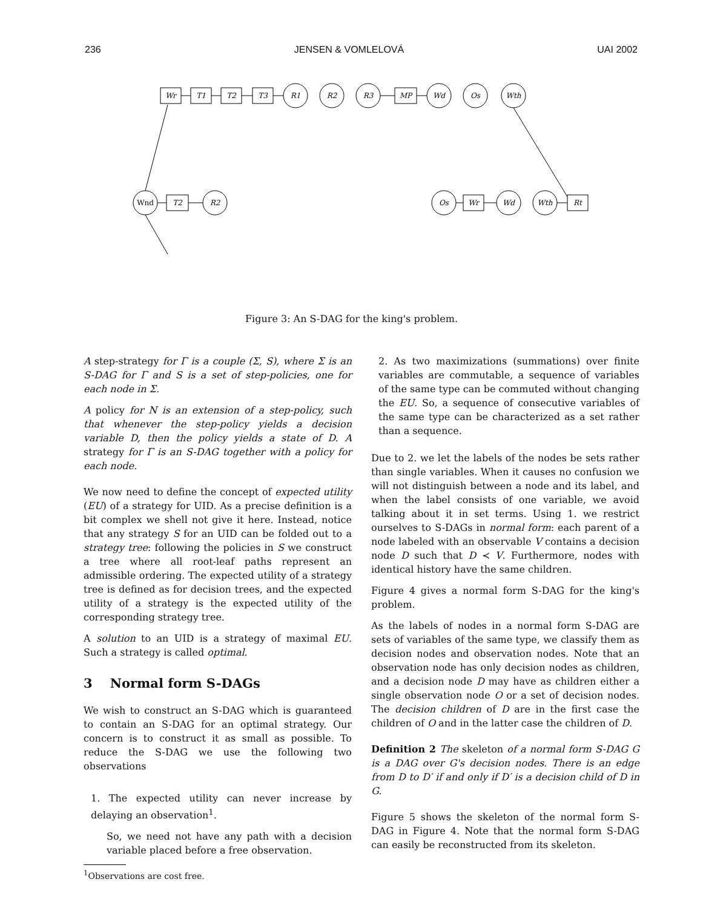236 JENSEN & VOMLELOVÁ UAI 2002
Wr
T1
T2
T3
R1
R2
R3
MP
Wd
Os
Wth
Wnd
T2
R2
Os
Wr
Wd
Wth
Rt
Figure 3: An S-DAG for the king's problem.
A step-strategy for Γ is a couple (Σ, S), where Σ is an S-DAG for Γ and S is a set of step-policies, one for each node in Σ.
A policy for N is an extension of a step-policy, such that whenever the step-policy yields a decision variable D, then the policy yields a state of D. A strategy for Γ is an S-DAG together with a policy for each node.
We now need to define the concept of expected utility (EU) of a strategy for UID. As a precise definition is a bit complex we shell not give it here. Instead, notice that any strategy S for an UID can be folded out to a strategy tree: following the policies in S we construct a tree where all root-leaf paths represent an admissible ordering. The expected utility of a strategy tree is defined as for decision trees, and the expected utility of a strategy is the expected utility of the corresponding strategy tree.
A solution to an UID is a strategy of maximal EU. Such a strategy is called optimal.
3 Normal form S-DAGs
We wish to construct an S-DAG which is guaranteed to contain an S-DAG for an optimal strategy. Our concern is to construct it as small as possible. To reduce the S-DAG we use the following two observations
1. The expected utility can never increase by delaying an observation<sup>1</sup>.
So, we need not have any path with a decision variable placed before a free observation.
<sup>1</sup> Observations are cost free.
2. As two maximizations (summations) over finite variables are commutable, a sequence of variables of the same type can be commuted without changing the EU. So, a sequence of consecutive variables of the same type can be characterized as a set rather than a sequence.
Due to 2. we let the labels of the nodes be sets rather than single variables. When it causes no confusion we will not distinguish between a node and its label, and when the label consists of one variable, we avoid talking about it in set terms. Using 1. we restrict ourselves to S-DAGs in normal form: each parent of a node labeled with an observable V contains a decision node D such that D ≺ V. Furthermore, nodes with identical history have the same children.
Figure 4 gives a normal form S-DAG for the king's problem.
As the labels of nodes in a normal form S-DAG are sets of variables of the same type, we classify them as decision nodes and observation nodes. Note that an observation node has only decision nodes as children, and a decision node D may have as children either a single observation node O or a set of decision nodes. The decision children of D are in the first case the children of O and in the latter case the children of D.
Definition 2 The skeleton of a normal form S-DAG G is a DAG over G's decision nodes. There is an edge from D to D′ if and only if D′ is a decision child of D in G.
Figure 5 shows the skeleton of the normal form S-DAG in Figure 4. Note that the normal form S-DAG can easily be reconstructed from its skeleton.